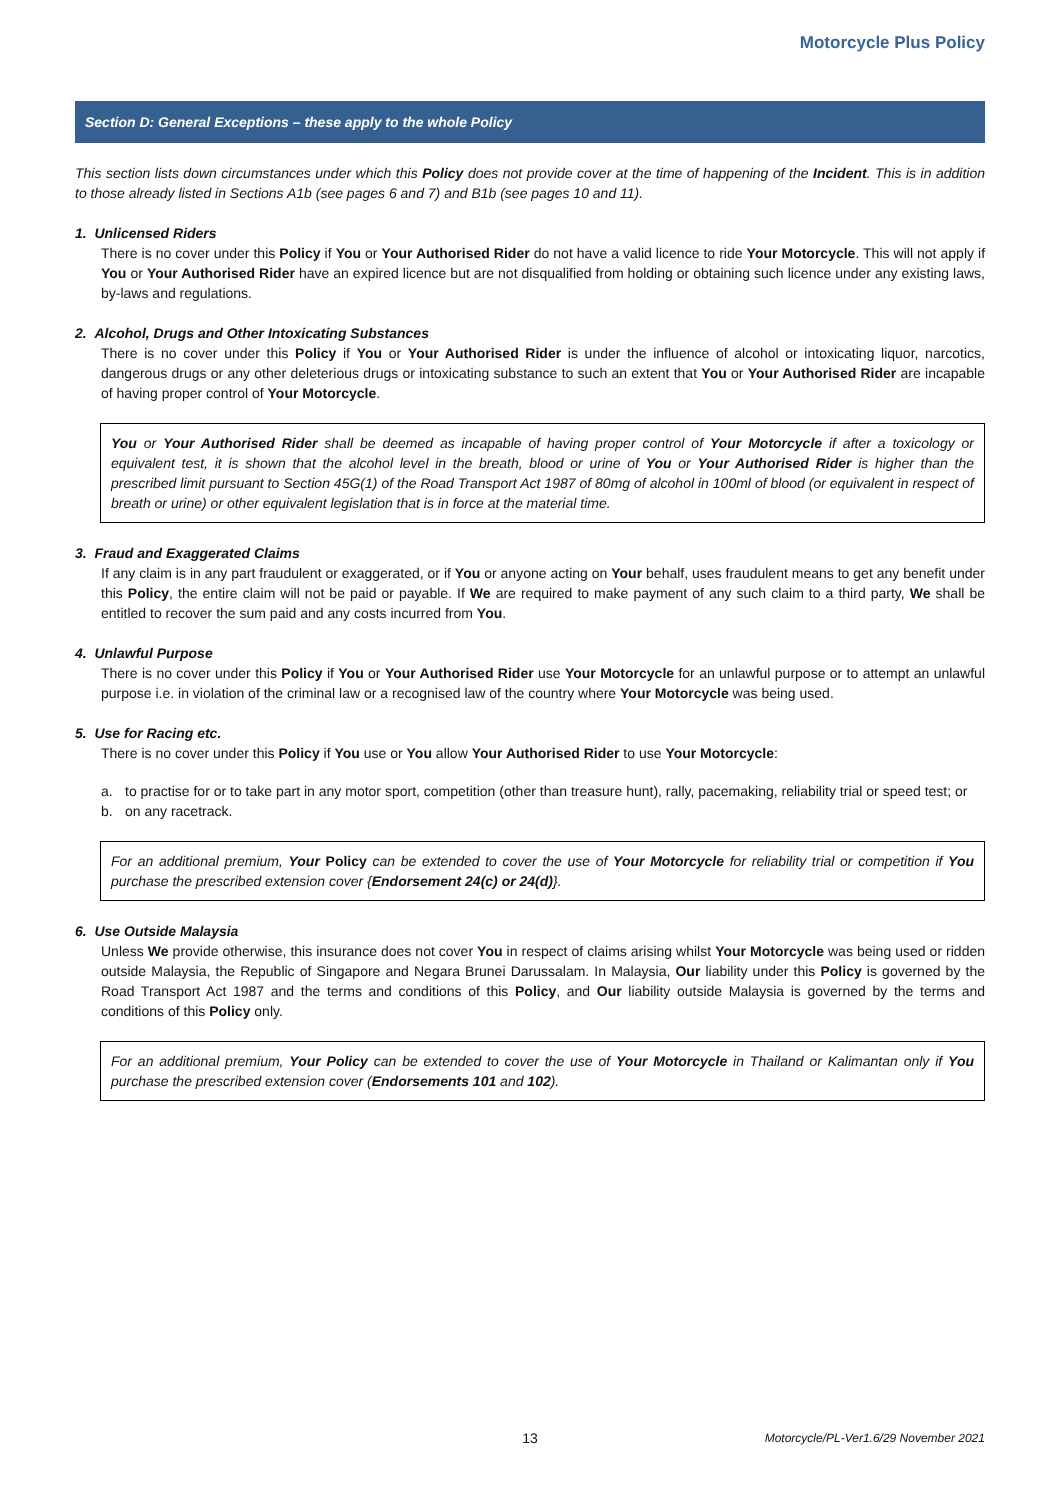Motorcycle Plus Policy
Section D: General Exceptions – these apply to the whole Policy
This section lists down circumstances under which this Policy does not provide cover at the time of happening of the Incident. This is in addition to those already listed in Sections A1b (see pages 6 and 7) and B1b (see pages 10 and 11).
1. Unlicensed Riders
There is no cover under this Policy if You or Your Authorised Rider do not have a valid licence to ride Your Motorcycle. This will not apply if You or Your Authorised Rider have an expired licence but are not disqualified from holding or obtaining such licence under any existing laws, by-laws and regulations.
2. Alcohol, Drugs and Other Intoxicating Substances
There is no cover under this Policy if You or Your Authorised Rider is under the influence of alcohol or intoxicating liquor, narcotics, dangerous drugs or any other deleterious drugs or intoxicating substance to such an extent that You or Your Authorised Rider are incapable of having proper control of Your Motorcycle.
You or Your Authorised Rider shall be deemed as incapable of having proper control of Your Motorcycle if after a toxicology or equivalent test, it is shown that the alcohol level in the breath, blood or urine of You or Your Authorised Rider is higher than the prescribed limit pursuant to Section 45G(1) of the Road Transport Act 1987 of 80mg of alcohol in 100ml of blood (or equivalent in respect of breath or urine) or other equivalent legislation that is in force at the material time.
3. Fraud and Exaggerated Claims
If any claim is in any part fraudulent or exaggerated, or if You or anyone acting on Your behalf, uses fraudulent means to get any benefit under this Policy, the entire claim will not be paid or payable. If We are required to make payment of any such claim to a third party, We shall be entitled to recover the sum paid and any costs incurred from You.
4. Unlawful Purpose
There is no cover under this Policy if You or Your Authorised Rider use Your Motorcycle for an unlawful purpose or to attempt an unlawful purpose i.e. in violation of the criminal law or a recognised law of the country where Your Motorcycle was being used.
5. Use for Racing etc.
There is no cover under this Policy if You use or You allow Your Authorised Rider to use Your Motorcycle:
a. to practise for or to take part in any motor sport, competition (other than treasure hunt), rally, pacemaking, reliability trial or speed test; or
b. on any racetrack.
For an additional premium, Your Policy can be extended to cover the use of Your Motorcycle for reliability trial or competition if You purchase the prescribed extension cover {Endorsement 24(c) or 24(d)}.
6. Use Outside Malaysia
Unless We provide otherwise, this insurance does not cover You in respect of claims arising whilst Your Motorcycle was being used or ridden outside Malaysia, the Republic of Singapore and Negara Brunei Darussalam. In Malaysia, Our liability under this Policy is governed by the Road Transport Act 1987 and the terms and conditions of this Policy, and Our liability outside Malaysia is governed by the terms and conditions of this Policy only.
For an additional premium, Your Policy can be extended to cover the use of Your Motorcycle in Thailand or Kalimantan only if You purchase the prescribed extension cover (Endorsements 101 and 102).
13
Motorcycle/PL-Ver1.6/29 November 2021